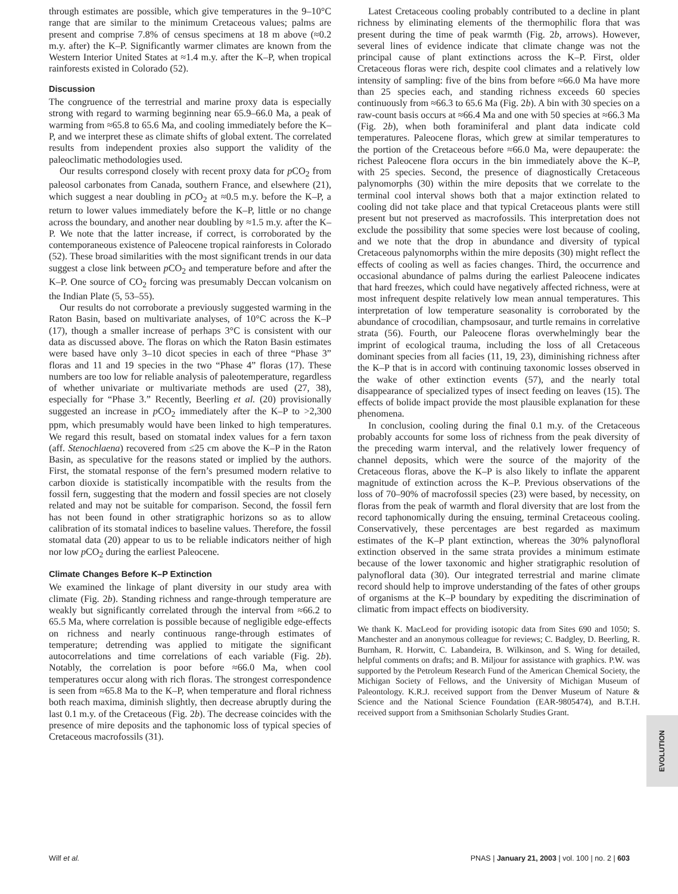through estimates are possible, which give temperatures in the 9–10°C range that are similar to the minimum Cretaceous values; palms are present and comprise 7.8% of census specimens at 18 m above (≈0.2 m.y. after) the K–P. Significantly warmer climates are known from the Western Interior United States at ≈1.4 m.y. after the K–P, when tropical rainforests existed in Colorado (52).
Discussion
The congruence of the terrestrial and marine proxy data is especially strong with regard to warming beginning near 65.9–66.0 Ma, a peak of warming from ≈65.8 to 65.6 Ma, and cooling immediately before the K–P, and we interpret these as climate shifts of global extent. The correlated results from independent proxies also support the validity of the paleoclimatic methodologies used.
Our results correspond closely with recent proxy data for p CO<sub>2</sub> from paleosol carbonates from Canada, southern France, and elsewhere (21), which suggest a near doubling in p CO<sub>2</sub> at ≈0.5 m.y. before the K–P, a return to lower values immediately before the K–P, little or no change across the boundary, and another near doubling by ≈1.5 m.y. after the K–P. We note that the latter increase, if correct, is corroborated by the contemporaneous existence of Paleocene tropical rainforests in Colorado (52). These broad similarities with the most significant trends in our data suggest a close link between p CO<sub>2</sub> and temperature before and after the K–P. One source of CO<sub>2</sub> forcing was presumably Deccan volcanism on the Indian Plate (5, 53–55).
Our results do not corroborate a previously suggested warming in the Raton Basin, based on multivariate analyses, of 10°C across the K–P (17), though a smaller increase of perhaps 3°C is consistent with our data as discussed above. The floras on which the Raton Basin estimates were based have only 3–10 dicot species in each of three “Phase 3” floras and 11 and 19 species in the two “Phase 4” floras (17). These numbers are too low for reliable analysis of paleotemperature, regardless of whether univariate or multivariate methods are used (27, 38), especially for “Phase 3.” Recently, Beerling et al. (20) provisionally suggested an increase in p CO<sub>2</sub> immediately after the K–P to >2,300 ppm, which presumably would have been linked to high temperatures. We regard this result, based on stomatal index values for a fern taxon (aff. Stenochlaena) recovered from ≤25 cm above the K–P in the Raton Basin, as speculative for the reasons stated or implied by the authors. First, the stomatal response of the fern’s presumed modern relative to carbon dioxide is statistically incompatible with the results from the fossil fern, suggesting that the modern and fossil species are not closely related and may not be suitable for comparison. Second, the fossil fern has not been found in other stratigraphic horizons so as to allow calibration of its stomatal indices to baseline values. Therefore, the fossil stomatal data (20) appear to us to be reliable indicators neither of high nor low p CO<sub>2</sub> during the earliest Paleocene.
Climate Changes Before K–P Extinction
We examined the linkage of plant diversity in our study area with climate (Fig. 2b). Standing richness and range-through temperature are weakly but significantly correlated through the interval from ≈66.2 to 65.5 Ma, where correlation is possible because of negligible edge-effects on richness and nearly continuous range-through estimates of temperature; detrending was applied to mitigate the significant autocorrelations and time correlations of each variable (Fig. 2b). Notably, the correlation is poor before ≈66.0 Ma, when cool temperatures occur along with rich floras. The strongest correspondence is seen from ≈65.8 Ma to the K–P, when temperature and floral richness both reach maxima, diminish slightly, then decrease abruptly during the last 0.1 m.y. of the Cretaceous (Fig. 2b). The decrease coincides with the presence of mire deposits and the taphonomic loss of typical species of Cretaceous macrofossils (31).
Latest Cretaceous cooling probably contributed to a decline in plant richness by eliminating elements of the thermophilic flora that was present during the time of peak warmth (Fig. 2b, arrows). However, several lines of evidence indicate that climate change was not the principal cause of plant extinctions across the K–P. First, older Cretaceous floras were rich, despite cool climates and a relatively low intensity of sampling: five of the bins from before ≈66.0 Ma have more than 25 species each, and standing richness exceeds 60 species continuously from ≈66.3 to 65.6 Ma (Fig. 2b). A bin with 30 species on a raw-count basis occurs at ≈66.4 Ma and one with 50 species at ≈66.3 Ma (Fig. 2b), when both foraminiferal and plant data indicate cold temperatures. Paleocene floras, which grew at similar temperatures to the portion of the Cretaceous before ≈66.0 Ma, were depauperate: the richest Paleocene flora occurs in the bin immediately above the K–P, with 25 species. Second, the presence of diagnostically Cretaceous palynomorphs (30) within the mire deposits that we correlate to the terminal cool interval shows both that a major extinction related to cooling did not take place and that typical Cretaceous plants were still present but not preserved as macrofossils. This interpretation does not exclude the possibility that some species were lost because of cooling, and we note that the drop in abundance and diversity of typical Cretaceous palynomorphs within the mire deposits (30) might reflect the effects of cooling as well as facies changes. Third, the occurrence and occasional abundance of palms during the earliest Paleocene indicates that hard freezes, which could have negatively affected richness, were at most infrequent despite relatively low mean annual temperatures. This interpretation of low temperature seasonality is corroborated by the abundance of crocodilian, champsosaur, and turtle remains in correlative strata (56). Fourth, our Paleocene floras overwhelmingly bear the imprint of ecological trauma, including the loss of all Cretaceous dominant species from all facies (11, 19, 23), diminishing richness after the K–P that is in accord with continuing taxonomic losses observed in the wake of other extinction events (57), and the nearly total disappearance of specialized types of insect feeding on leaves (15). The effects of bolide impact provide the most plausible explanation for these phenomena.
In conclusion, cooling during the final 0.1 m.y. of the Cretaceous probably accounts for some loss of richness from the peak diversity of the preceding warm interval, and the relatively lower frequency of channel deposits, which were the source of the majority of the Cretaceous floras, above the K–P is also likely to inflate the apparent magnitude of extinction across the K–P. Previous observations of the loss of 70–90% of macrofossil species (23) were based, by necessity, on floras from the peak of warmth and floral diversity that are lost from the record taphonomically during the ensuing, terminal Cretaceous cooling. Conservatively, these percentages are best regarded as maximum estimates of the K–P plant extinction, whereas the 30% palynofloral extinction observed in the same strata provides a minimum estimate because of the lower taxonomic and higher stratigraphic resolution of palynofloral data (30). Our integrated terrestrial and marine climate record should help to improve understanding of the fates of other groups of organisms at the K–P boundary by expediting the discrimination of climatic from impact effects on biodiversity.
We thank K. MacLeod for providing isotopic data from Sites 690 and 1050; S. Manchester and an anonymous colleague for reviews; C. Badgley, D. Beerling, R. Burnham, R. Horwitt, C. Labandeira, B. Wilkinson, and S. Wing for detailed, helpful comments on drafts; and B. Miljour for assistance with graphics. P.W. was supported by the Petroleum Research Fund of the American Chemical Society, the Michigan Society of Fellows, and the University of Michigan Museum of Paleontology. K.R.J. received support from the Denver Museum of Nature & Science and the National Science Foundation (EAR-9805474), and B.T.H. received support from a Smithsonian Scholarly Studies Grant.
EVOLUTION
Wilf et al. PNAS | January 21, 2003 | vol. 100 | no. 2 | 603